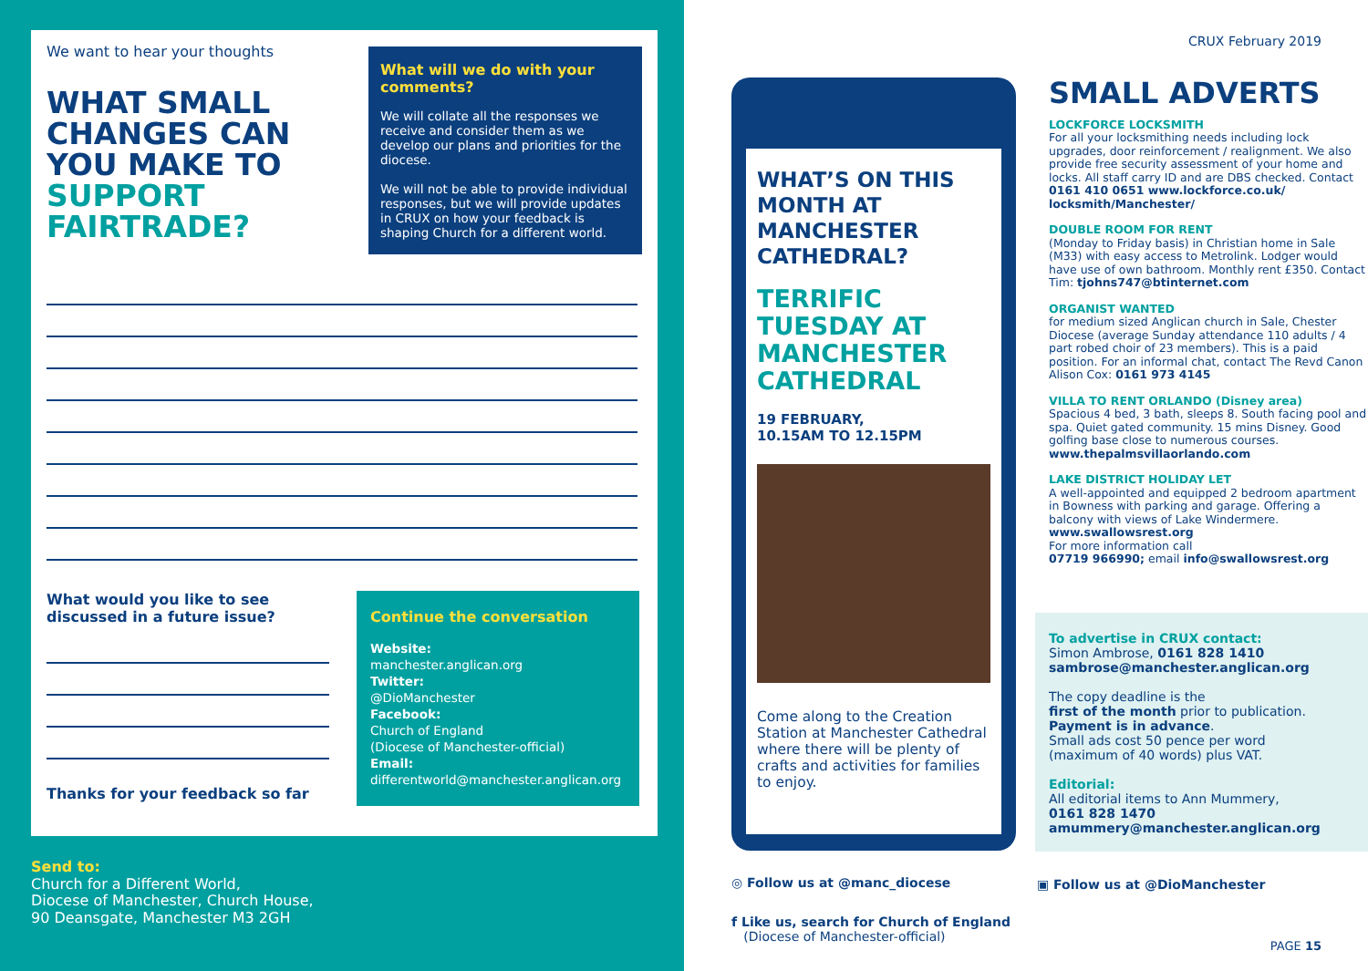We want to hear your thoughts
WHAT SMALL CHANGES CAN YOU MAKE TO SUPPORT FAIRTRADE?
What will we do with your comments?
We will collate all the responses we receive and consider them as we develop our plans and priorities for the diocese.
We will not be able to provide individual responses, but we will provide updates in CRUX on how your feedback is shaping Church for a different world.
What would you like to see discussed in a future issue?
Thanks for your feedback so far
Continue the conversation
Website:
manchester.anglican.org
Twitter:
@DioManchester
Facebook:
Church of England
(Diocese of Manchester-official)
Email:
differentworld@manchester.anglican.org
Send to:
Church for a Different World,
Diocese of Manchester, Church House,
90 Deansgate, Manchester M3 2GH
CRUX February 2019
WHAT’S ON THIS MONTH AT MANCHESTER CATHEDRAL?
TERRIFIC TUESDAY AT MANCHESTER CATHEDRAL
19 FEBRUARY,
10.15AM TO 12.15PM
Come along to the Creation Station at Manchester Cathedral where there will be plenty of crafts and activities for families to enjoy.
SMALL ADVERTS
LOCKFORCE LOCKSMITH
For all your locksmithing needs including lock upgrades, door reinforcement / realignment. We also provide free security assessment of your home and locks. All staff carry ID and are DBS checked. Contact 0161 410 0651 www.lockforce.co.uk/ locksmith/Manchester/
DOUBLE ROOM FOR RENT
(Monday to Friday basis) in Christian home in Sale (M33) with easy access to Metrolink. Lodger would have use of own bathroom. Monthly rent £350. Contact Tim: tjohns747@btinternet.com
ORGANIST WANTED
for medium sized Anglican church in Sale, Chester Diocese (average Sunday attendance 110 adults / 4 part robed choir of 23 members). This is a paid position. For an informal chat, contact The Revd Canon Alison Cox: 0161 973 4145
VILLA TO RENT ORLANDO (Disney area)
Spacious 4 bed, 3 bath, sleeps 8. South facing pool and spa. Quiet gated community. 15 mins Disney. Good golfing base close to numerous courses. www.thepalmsvillaorlando.com
LAKE DISTRICT HOLIDAY LET
A well-appointed and equipped 2 bedroom apartment in Bowness with parking and garage. Offering a balcony with views of Lake Windermere. www.swallowsrest.org
For more information call
07719 966990; email info@swallowsrest.org
To advertise in CRUX contact:
Simon Ambrose, 0161 828 1410
sambrose@manchester.anglican.org
The copy deadline is the
first of the month prior to publication.
Payment is in advance.
Small ads cost 50 pence per word
(maximum of 40 words) plus VAT.
Editorial:
All editorial items to Ann Mummery,
0161 828 1470
amummery@manchester.anglican.org
◎ Follow us at @manc_diocese ▣ Follow us at @DioManchester
f Like us, search for Church of England
(Diocese of Manchester-official)
PAGE 15